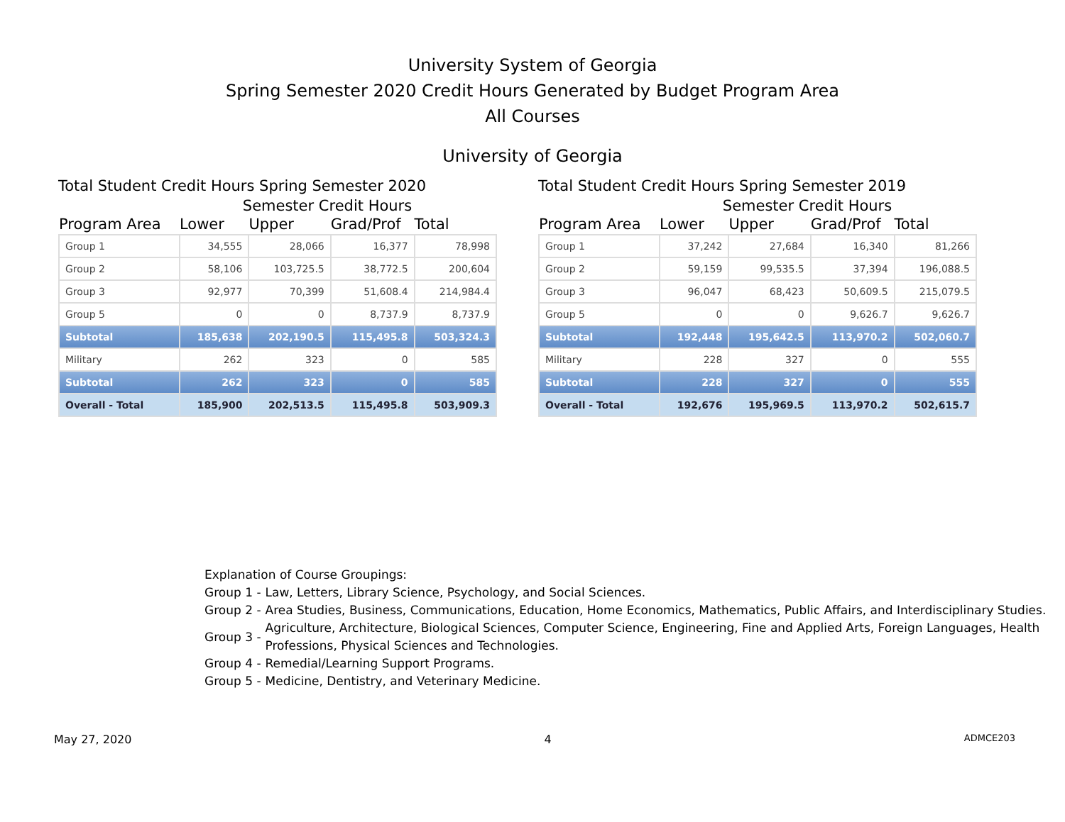University System of Georgia
Spring Semester 2020 Credit Hours Generated by Budget Program Area
All Courses
University of Georgia
Total Student Credit Hours Spring Semester 2020
Semester Credit Hours
| Program Area | Lower | Upper | Grad/Prof | Total |
| --- | --- | --- | --- | --- |
| Group 1 | 34,555 | 28,066 | 16,377 | 78,998 |
| Group 2 | 58,106 | 103,725.5 | 38,772.5 | 200,604 |
| Group 3 | 92,977 | 70,399 | 51,608.4 | 214,984.4 |
| Group 5 | 0 | 0 | 8,737.9 | 8,737.9 |
| Subtotal | 185,638 | 202,190.5 | 115,495.8 | 503,324.3 |
| Military | 262 | 323 | 0 | 585 |
| Subtotal | 262 | 323 | 0 | 585 |
| Overall - Total | 185,900 | 202,513.5 | 115,495.8 | 503,909.3 |
Total Student Credit Hours Spring Semester 2019
Semester Credit Hours
| Program Area | Lower | Upper | Grad/Prof | Total |
| --- | --- | --- | --- | --- |
| Group 1 | 37,242 | 27,684 | 16,340 | 81,266 |
| Group 2 | 59,159 | 99,535.5 | 37,394 | 196,088.5 |
| Group 3 | 96,047 | 68,423 | 50,609.5 | 215,079.5 |
| Group 5 | 0 | 0 | 9,626.7 | 9,626.7 |
| Subtotal | 192,448 | 195,642.5 | 113,970.2 | 502,060.7 |
| Military | 228 | 327 | 0 | 555 |
| Subtotal | 228 | 327 | 0 | 555 |
| Overall - Total | 192,676 | 195,969.5 | 113,970.2 | 502,615.7 |
Explanation of Course Groupings:
Group 1 - Law, Letters, Library Science, Psychology, and Social Sciences.
Group 2 - Area Studies, Business, Communications, Education, Home Economics, Mathematics, Public Affairs, and Interdisciplinary Studies.
Group 3 - Agriculture, Architecture, Biological Sciences, Computer Science, Engineering, Fine and Applied Arts, Foreign Languages, Health Professions, Physical Sciences and Technologies.
Group 4 - Remedial/Learning Support Programs.
Group 5 - Medicine, Dentistry, and Veterinary Medicine.
May 27, 2020 4 ADMCE203